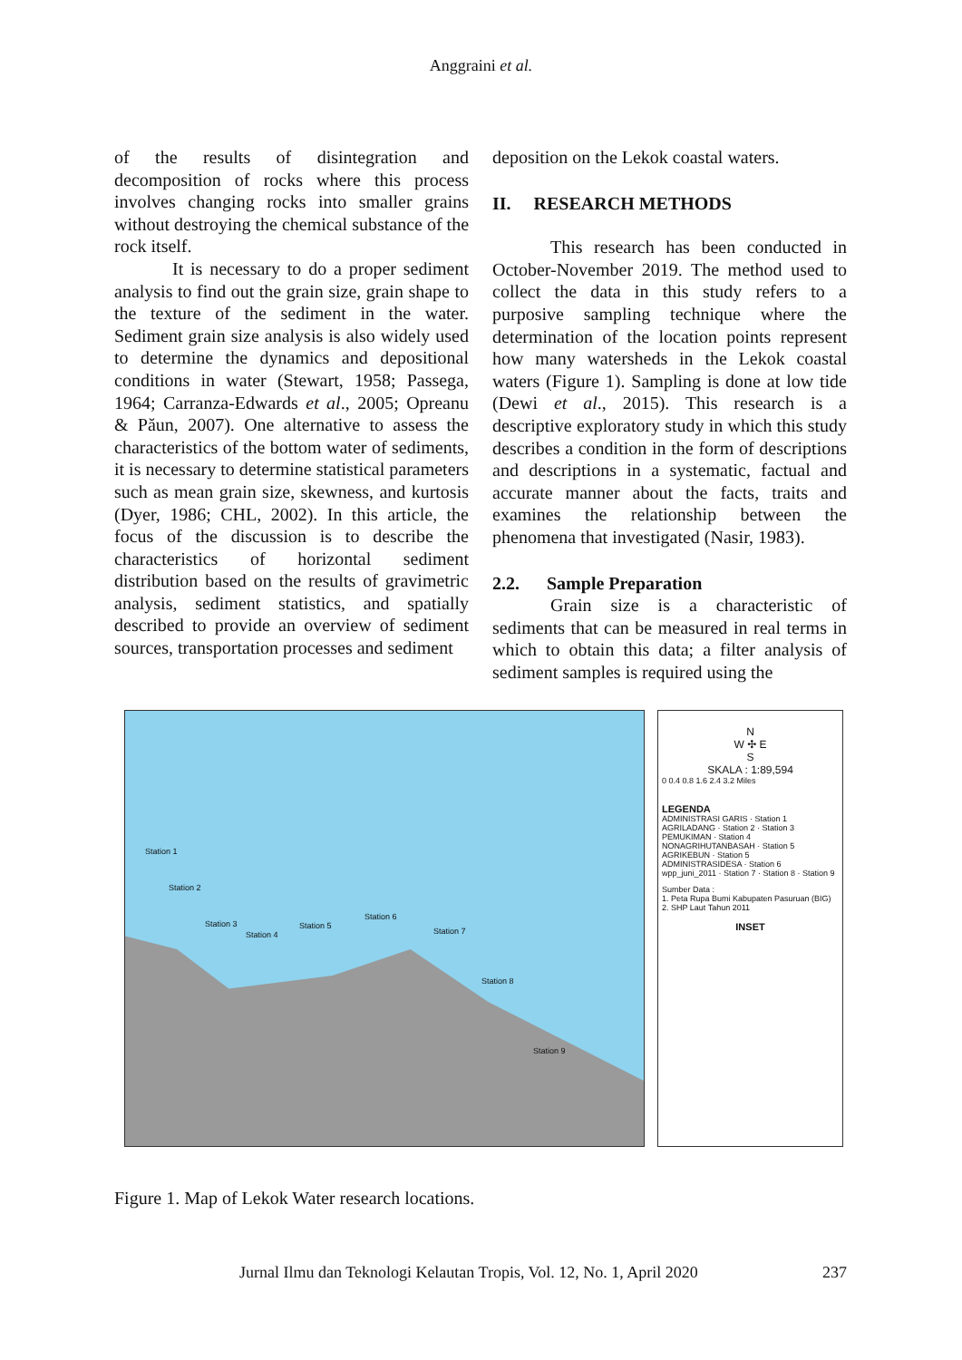Anggraini et al.
of the results of disintegration and decomposition of rocks where this process involves changing rocks into smaller grains without destroying the chemical substance of the rock itself.
It is necessary to do a proper sediment analysis to find out the grain size, grain shape to the texture of the sediment in the water. Sediment grain size analysis is also widely used to determine the dynamics and depositional conditions in water (Stewart, 1958; Passega, 1964; Carranza-Edwards et al., 2005; Opreanu & Păun, 2007). One alternative to assess the characteristics of the bottom water of sediments, it is necessary to determine statistical parameters such as mean grain size, skewness, and kurtosis (Dyer, 1986; CHL, 2002). In this article, the focus of the discussion is to describe the characteristics of horizontal sediment distribution based on the results of gravimetric analysis, sediment statistics, and spatially described to provide an overview of sediment sources, transportation processes and sediment
deposition on the Lekok coastal waters.
II. RESEARCH METHODS
This research has been conducted in October-November 2019. The method used to collect the data in this study refers to a purposive sampling technique where the determination of the location points represent how many watersheds in the Lekok coastal waters (Figure 1). Sampling is done at low tide (Dewi et al., 2015). This research is a descriptive exploratory study in which this study describes a condition in the form of descriptions and descriptions in a systematic, factual and accurate manner about the facts, traits and examines the relationship between the phenomena that investigated (Nasir, 1983).
2.2. Sample Preparation
Grain size is a characteristic of sediments that can be measured in real terms in which to obtain this data; a filter analysis of sediment samples is required using the
Station 1
Station 2
Station 3
Station 4
Station 5
Station 6
Station 7
Station 8
Station 9
N
W ✣ E
S
SKALA : 1:89,594
0 0.4 0.8 1.6 2.4 3.2 Miles
LEGENDA
ADMINISTRASI GARIS · Station 1
AGRILADANG · Station 2 · Station 3
PEMUKIMAN · Station 4
NONAGRIHUTANBASAH · Station 5
AGRIKEBUN · Station 5
ADMINISTRASIDESA · Station 6
wpp_juni_2011 · Station 7 · Station 8 · Station 9
Sumber Data :
1. Peta Rupa Bumi Kabupaten Pasuruan (BIG)
2. SHP Laut Tahun 2011
INSET
Figure 1. Map of Lekok Water research locations.
Jurnal Ilmu dan Teknologi Kelautan Tropis, Vol. 12, No. 1, April 2020 237